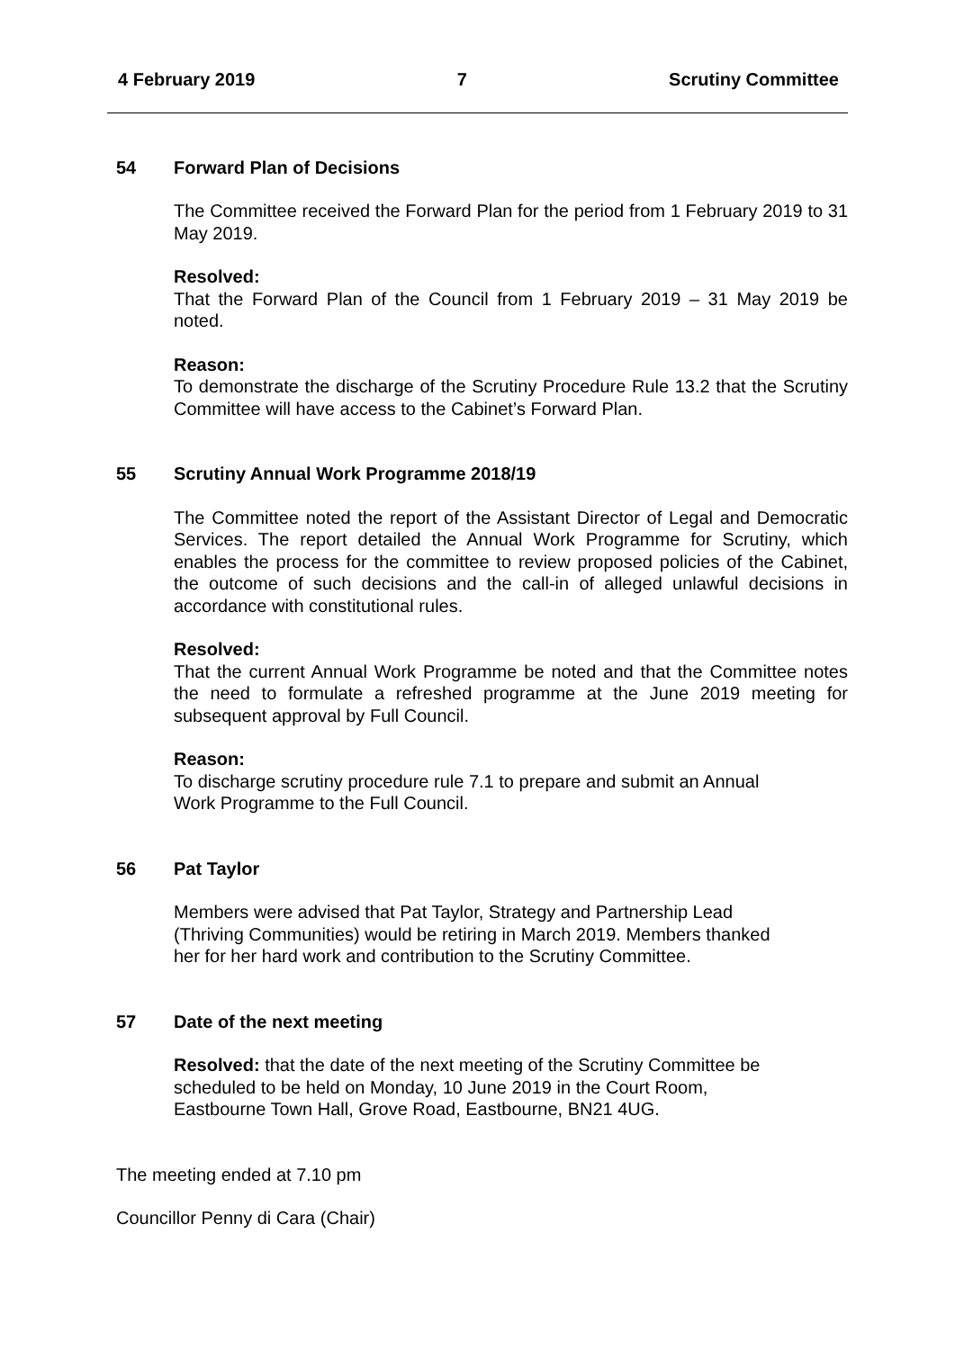4 February 2019 7 Scrutiny Committee
54 Forward Plan of Decisions
The Committee received the Forward Plan for the period from 1 February 2019 to 31 May 2019.
Resolved:
That the Forward Plan of the Council from 1 February 2019 – 31 May 2019 be noted.
Reason:
To demonstrate the discharge of the Scrutiny Procedure Rule 13.2 that the Scrutiny Committee will have access to the Cabinet’s Forward Plan.
55 Scrutiny Annual Work Programme 2018/19
The Committee noted the report of the Assistant Director of Legal and Democratic Services. The report detailed the Annual Work Programme for Scrutiny, which enables the process for the committee to review proposed policies of the Cabinet, the outcome of such decisions and the call-in of alleged unlawful decisions in accordance with constitutional rules.
Resolved:
That the current Annual Work Programme be noted and that the Committee notes the need to formulate a refreshed programme at the June 2019 meeting for subsequent approval by Full Council.
Reason:
To discharge scrutiny procedure rule 7.1 to prepare and submit an Annual
Work Programme to the Full Council.
56 Pat Taylor
Members were advised that Pat Taylor, Strategy and Partnership Lead
(Thriving Communities) would be retiring in March 2019. Members thanked
her for her hard work and contribution to the Scrutiny Committee.
57 Date of the next meeting
Resolved: that the date of the next meeting of the Scrutiny Committee be
scheduled to be held on Monday, 10 June 2019 in the Court Room,
Eastbourne Town Hall, Grove Road, Eastbourne, BN21 4UG.
The meeting ended at 7.10 pm
Councillor Penny di Cara (Chair)